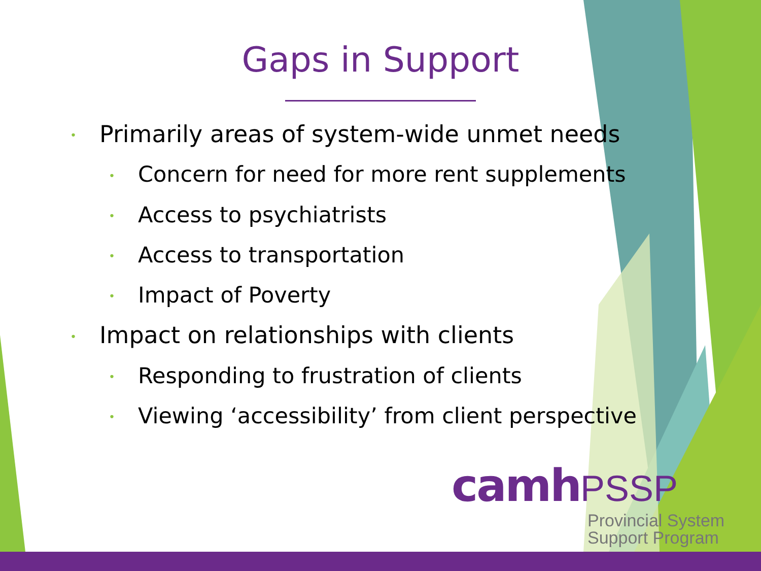Gaps in Support
•Primarily areas of system-wide unmet needs
•Concern for need for more rent supplements
•Access to psychiatrists
•Access to transportation
•Impact of Poverty
•Impact on relationships with clients
•Responding to frustration of clients
•Viewing ‘accessibility’ from client perspective
camh PSSP
Provincial System
Support Program